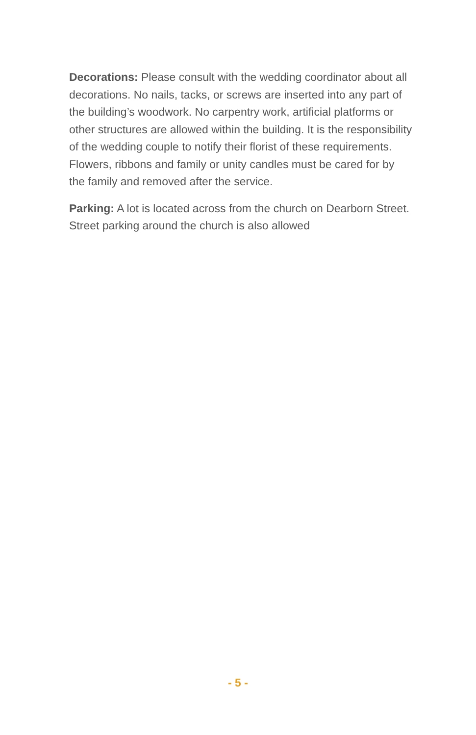Decorations: Please consult with the wedding coordinator about all decorations. No nails, tacks, or screws are inserted into any part of the building’s woodwork. No carpentry work, artificial platforms or other structures are allowed within the building. It is the responsibility of the wedding couple to notify their florist of these requirements. Flowers, ribbons and family or unity candles must be cared for by the family and removed after the service.
Parking: A lot is located across from the church on Dearborn Street. Street parking around the church is also allowed
- 5 -